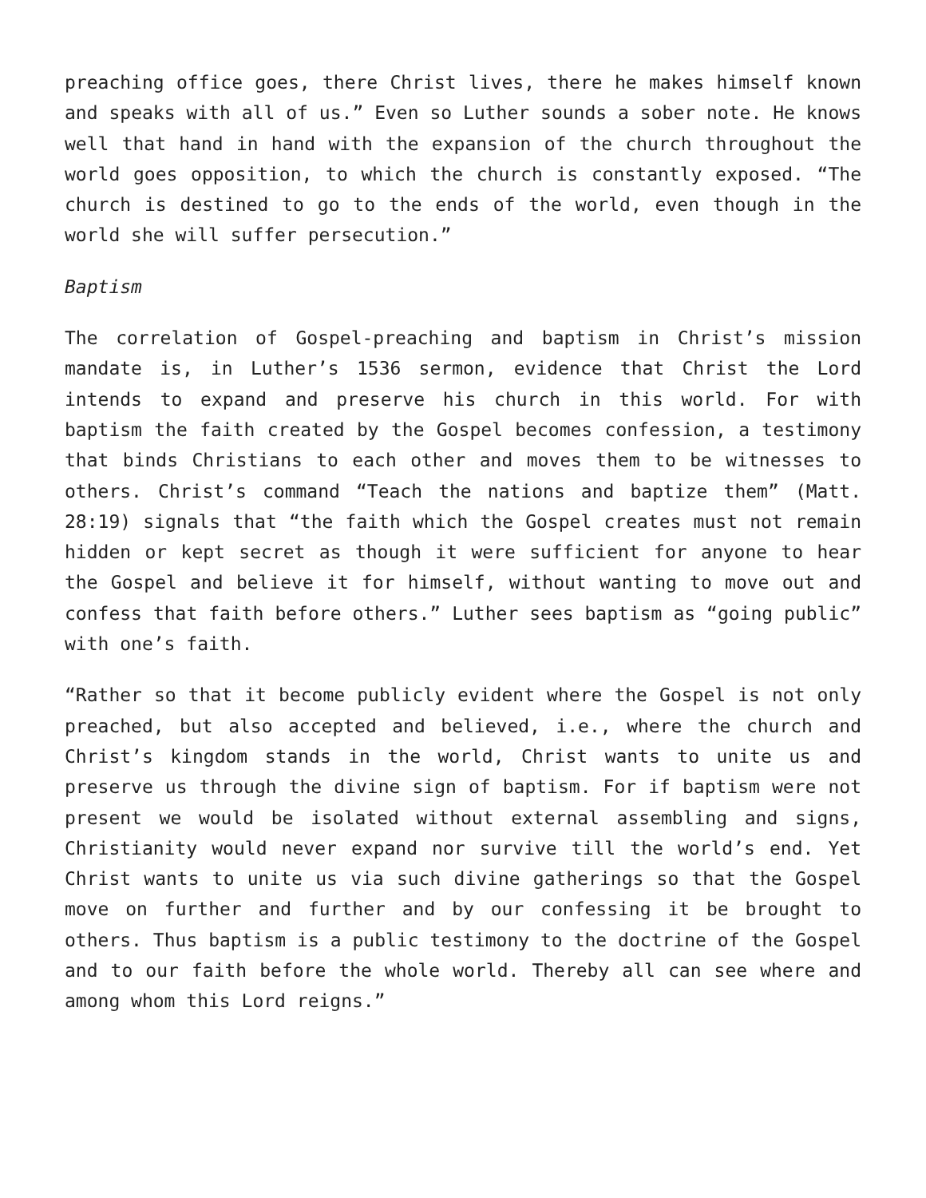preaching office goes, there Christ lives, there he makes himself known and speaks with all of us.” Even so Luther sounds a sober note. He knows well that hand in hand with the expansion of the church throughout the world goes opposition, to which the church is constantly exposed. “The church is destined to go to the ends of the world, even though in the world she will suffer persecution.”
Baptism
The correlation of Gospel-preaching and baptism in Christ’s mission mandate is, in Luther’s 1536 sermon, evidence that Christ the Lord intends to expand and preserve his church in this world. For with baptism the faith created by the Gospel becomes confession, a testimony that binds Christians to each other and moves them to be witnesses to others. Christ’s command “Teach the nations and baptize them” (Matt. 28:19) signals that “the faith which the Gospel creates must not remain hidden or kept secret as though it were sufficient for anyone to hear the Gospel and believe it for himself, without wanting to move out and confess that faith before others.” Luther sees baptism as “going public” with one’s faith.
“Rather so that it become publicly evident where the Gospel is not only preached, but also accepted and believed, i.e., where the church and Christ’s kingdom stands in the world, Christ wants to unite us and preserve us through the divine sign of baptism. For if baptism were not present we would be isolated without external assembling and signs, Christianity would never expand nor survive till the world’s end. Yet Christ wants to unite us via such divine gatherings so that the Gospel move on further and further and by our confessing it be brought to others. Thus baptism is a public testimony to the doctrine of the Gospel and to our faith before the whole world. Thereby all can see where and among whom this Lord reigns.”